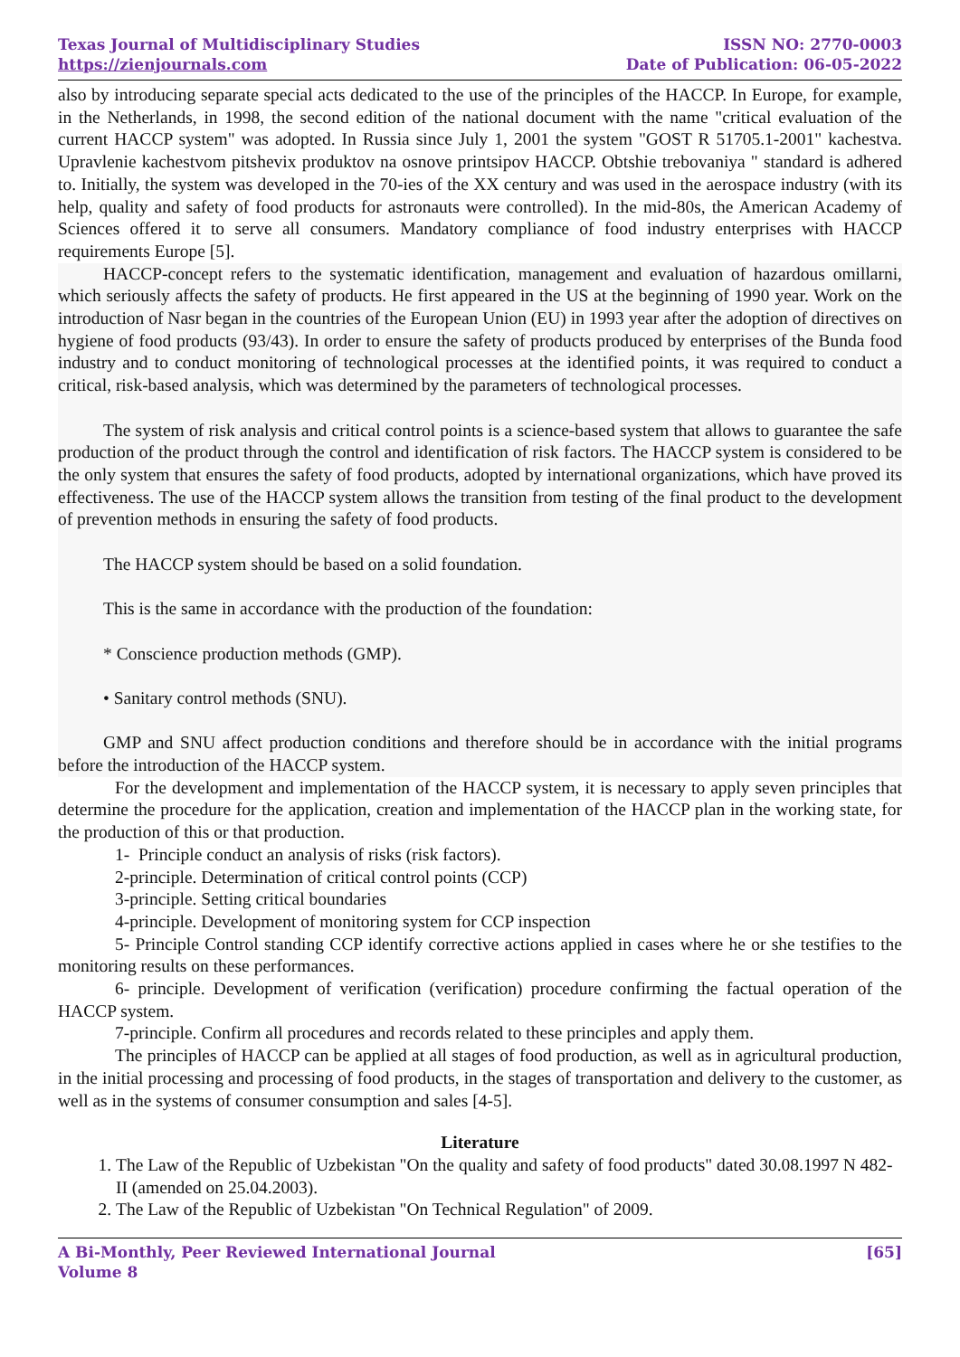Texas Journal of Multidisciplinary Studies
https://zienjournals.com
ISSN NO: 2770-0003
Date of Publication: 06-05-2022
also by introducing separate special acts dedicated to the use of the principles of the HACCP. In Europe, for example, in the Netherlands, in 1998, the second edition of the national document with the name "critical evaluation of the current HACCP system" was adopted. In Russia since July 1, 2001 the system "GOST R 51705.1-2001" kachestva. Upravlenie kachestvom pitshevix produktov na osnove printsipov HACCP. Obtshie trebovaniya " standard is adhered to. Initially, the system was developed in the 70-ies of the XX century and was used in the aerospace industry (with its help, quality and safety of food products for astronauts were controlled). In the mid-80s, the American Academy of Sciences offered it to serve all consumers. Mandatory compliance of food industry enterprises with HACCP requirements Europe [5].
HACCP-concept refers to the systematic identification, management and evaluation of hazardous omillarni, which seriously affects the safety of products. He first appeared in the US at the beginning of 1990 year. Work on the introduction of Nasr began in the countries of the European Union (EU) in 1993 year after the adoption of directives on hygiene of food products (93/43). In order to ensure the safety of products produced by enterprises of the Bunda food industry and to conduct monitoring of technological processes at the identified points, it was required to conduct a critical, risk-based analysis, which was determined by the parameters of technological processes.
The system of risk analysis and critical control points is a science-based system that allows to guarantee the safe production of the product through the control and identification of risk factors. The HACCP system is considered to be the only system that ensures the safety of food products, adopted by international organizations, which have proved its effectiveness. The use of the HACCP system allows the transition from testing of the final product to the development of prevention methods in ensuring the safety of food products.
The HACCP system should be based on a solid foundation.
This is the same in accordance with the production of the foundation:
* Conscience production methods (GMP).
• Sanitary control methods (SNU).
GMP and SNU affect production conditions and therefore should be in accordance with the initial programs before the introduction of the HACCP system.
For the development and implementation of the HACCP system, it is necessary to apply seven principles that determine the procedure for the application, creation and implementation of the HACCP plan in the working state, for the production of this or that production.
1- Principle conduct an analysis of risks (risk factors).
2-principle. Determination of critical control points (CCP)
3-principle. Setting critical boundaries
4-principle. Development of monitoring system for CCP inspection
5- Principle Control standing CCP identify corrective actions applied in cases where he or she testifies to the monitoring results on these performances.
6- principle. Development of verification (verification) procedure confirming the factual operation of the HACCP system.
7-principle. Confirm all procedures and records related to these principles and apply them.
The principles of HACCP can be applied at all stages of food production, as well as in agricultural production, in the initial processing and processing of food products, in the stages of transportation and delivery to the customer, as well as in the systems of consumer consumption and sales [4-5].
Literature
1. The Law of the Republic of Uzbekistan "On the quality and safety of food products" dated 30.08.1997 N 482-II (amended on 25.04.2003).
2. The Law of the Republic of Uzbekistan "On Technical Regulation" of 2009.
A Bi-Monthly, Peer Reviewed International Journal
Volume 8
[65]